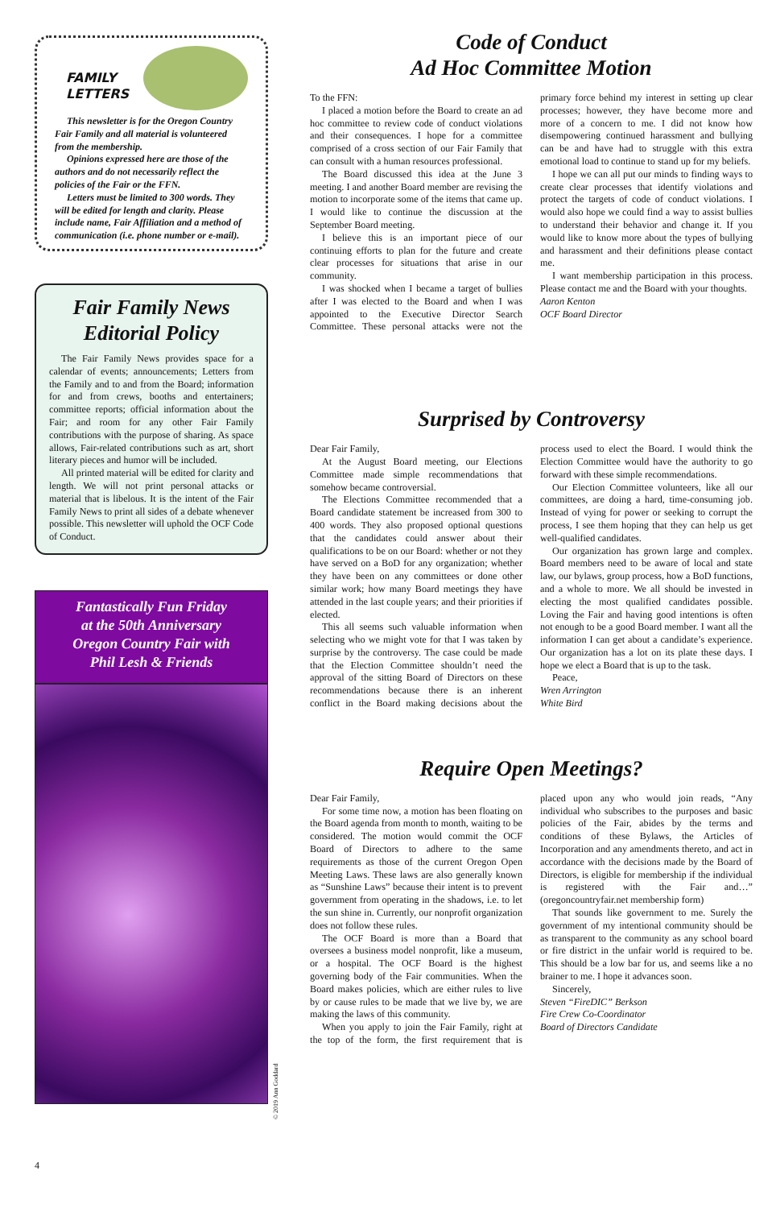FAMILY
LETTERS
This newsletter is for the Oregon Country Fair Family and all material is volunteered from the membership.
Opinions expressed here are those of the authors and do not necessarily reflect the policies of the Fair or the FFN.
Letters must be limited to 300 words. They will be edited for length and clarity. Please include name, Fair Affiliation and a method of communication (i.e. phone number or e-mail).
Fair Family News
Editorial Policy
The Fair Family News provides space for a calendar of events; announcements; Letters from the Family and to and from the Board; information for and from crews, booths and entertainers; committee reports; official information about the Fair; and room for any other Fair Family contributions with the purpose of sharing. As space allows, Fair-related contributions such as art, short literary pieces and humor will be included.
All printed material will be edited for clarity and length. We will not print personal attacks or material that is libelous. It is the intent of the Fair Family News to print all sides of a debate whenever possible. This newsletter will uphold the OCF Code of Conduct.
Fantastically Fun Friday
at the 50th Anniversary
Oregon Country Fair with
Phil Lesh & Friends
Code of Conduct
Ad Hoc Committee Motion
To the FFN:
I placed a motion before the Board to create an ad hoc committee to review code of conduct violations and their consequences. I hope for a committee comprised of a cross section of our Fair Family that can consult with a human resources professional.
The Board discussed this idea at the June 3 meeting. I and another Board member are revising the motion to incorporate some of the items that came up. I would like to continue the discussion at the September Board meeting.
I believe this is an important piece of our continuing efforts to plan for the future and create clear processes for situations that arise in our community.
I was shocked when I became a target of bullies after I was elected to the Board and when I was appointed to the Executive Director Search Committee. These personal attacks were not the primary force behind my interest in setting up clear processes; however, they have become more and more of a concern to me. I did not know how disempowering continued harassment and bullying can be and have had to struggle with this extra emotional load to continue to stand up for my beliefs.
I hope we can all put our minds to finding ways to create clear processes that identify violations and protect the targets of code of conduct violations. I would also hope we could find a way to assist bullies to understand their behavior and change it. If you would like to know more about the types of bullying and harassment and their definitions please contact me.
I want membership participation in this process. Please contact me and the Board with your thoughts.
Aaron Kenton
OCF Board Director
Surprised by Controversy
Dear Fair Family,
At the August Board meeting, our Elections Committee made simple recommendations that somehow became controversial.
The Elections Committee recommended that a Board candidate statement be increased from 300 to 400 words. They also proposed optional questions that the candidates could answer about their qualifications to be on our Board: whether or not they have served on a BoD for any organization; whether they have been on any committees or done other similar work; how many Board meetings they have attended in the last couple years; and their priorities if elected.
This all seems such valuable information when selecting who we might vote for that I was taken by surprise by the controversy. The case could be made that the Election Committee shouldn’t need the approval of the sitting Board of Directors on these recommendations because there is an inherent conflict in the Board making decisions about the process used to elect the Board. I would think the Election Committee would have the authority to go forward with these simple recommendations.
Our Election Committee volunteers, like all our committees, are doing a hard, time-consuming job. Instead of vying for power or seeking to corrupt the process, I see them hoping that they can help us get well-qualified candidates.
Our organization has grown large and complex. Board members need to be aware of local and state law, our bylaws, group process, how a BoD functions, and a whole to more. We all should be invested in electing the most qualified candidates possible. Loving the Fair and having good intentions is often not enough to be a good Board member. I want all the information I can get about a candidate’s experience. Our organization has a lot on its plate these days. I hope we elect a Board that is up to the task.
Peace,
Wren Arrington
White Bird
Require Open Meetings?
Dear Fair Family,
For some time now, a motion has been floating on the Board agenda from month to month, waiting to be considered. The motion would commit the OCF Board of Directors to adhere to the same requirements as those of the current Oregon Open Meeting Laws. These laws are also generally known as “Sunshine Laws” because their intent is to prevent government from operating in the shadows, i.e. to let the sun shine in. Currently, our nonprofit organization does not follow these rules.
The OCF Board is more than a Board that oversees a business model nonprofit, like a museum, or a hospital. The OCF Board is the highest governing body of the Fair communities. When the Board makes policies, which are either rules to live by or cause rules to be made that we live by, we are making the laws of this community.
When you apply to join the Fair Family, right at the top of the form, the first requirement that is placed upon any who would join reads, “Any individual who subscribes to the purposes and basic policies of the Fair, abides by the terms and conditions of these Bylaws, the Articles of Incorporation and any amendments thereto, and act in accordance with the decisions made by the Board of Directors, is eligible for membership if the individual is registered with the Fair and…” (oregoncountryfair.net membership form)
That sounds like government to me. Surely the government of my intentional community should be as transparent to the community as any school board or fire district in the unfair world is required to be. This should be a low bar for us, and seems like a no brainer to me. I hope it advances soon.
Sincerely,
Steven “FireDIC” Berkson
Fire Crew Co-Coordinator
Board of Directors Candidate
© 2019 Ann Goddard
4